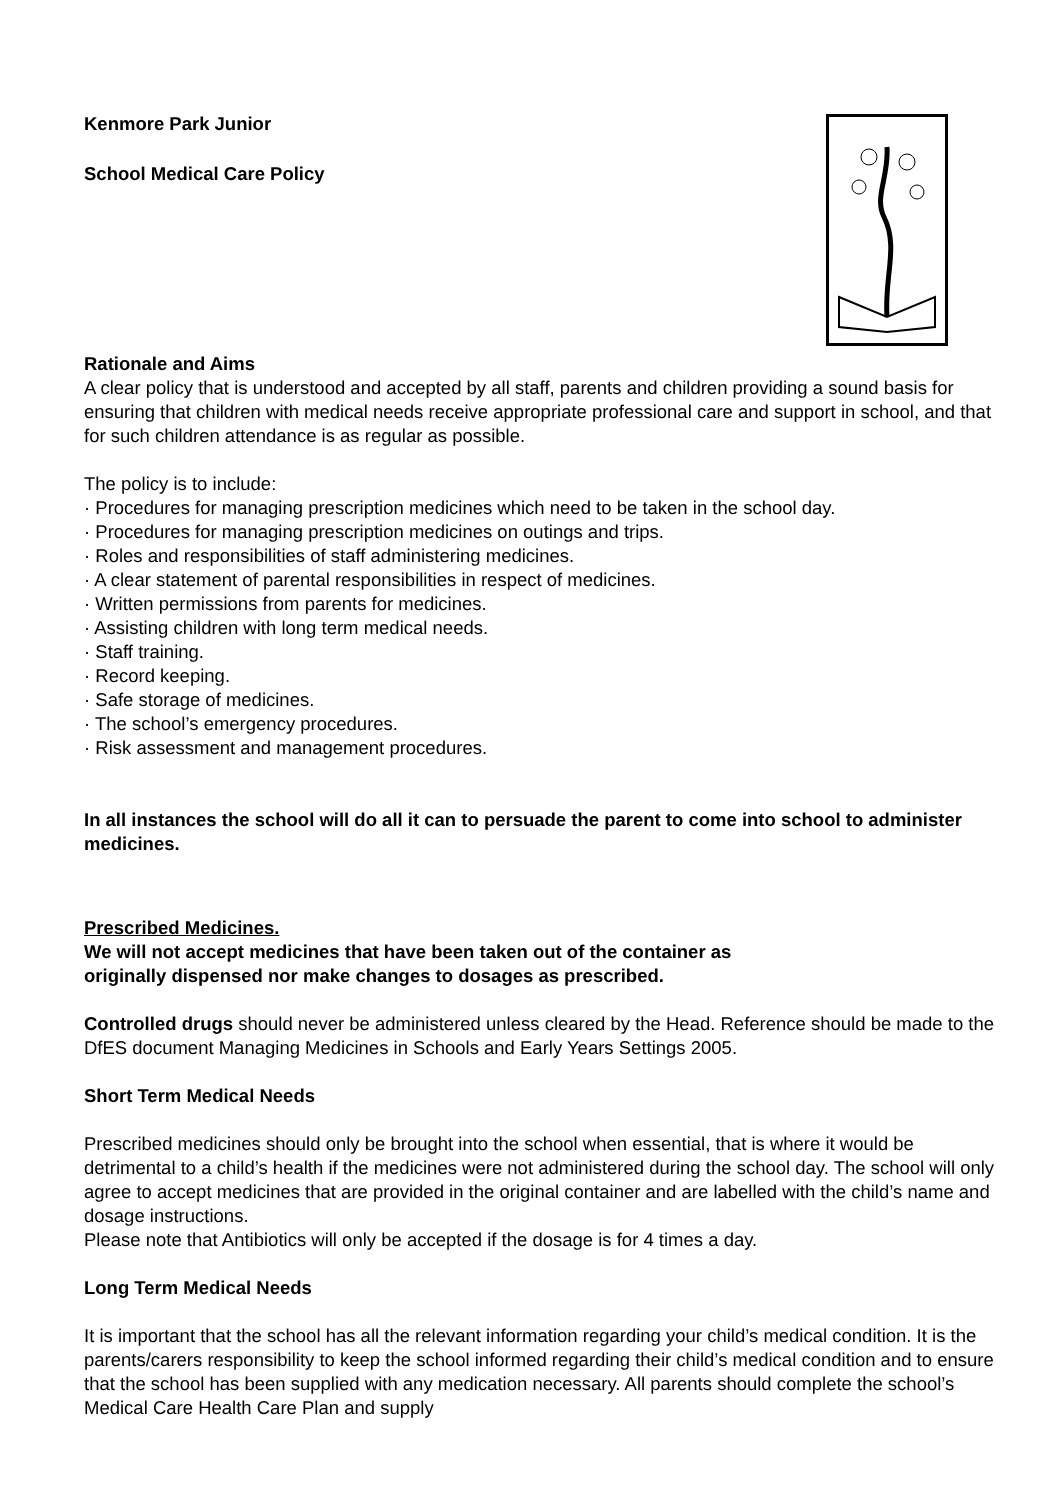Kenmore Park Junior
School Medical Care Policy
Rationale and Aims
A clear policy that is understood and accepted by all staff, parents and children providing a sound basis for ensuring that children with medical needs receive appropriate professional care and support in school, and that for such children attendance is as regular as possible.
The policy is to include:
· Procedures for managing prescription medicines which need to be taken in the school day.
· Procedures for managing prescription medicines on outings and trips.
· Roles and responsibilities of staff administering medicines.
· A clear statement of parental responsibilities in respect of medicines.
· Written permissions from parents for medicines.
· Assisting children with long term medical needs.
· Staff training.
· Record keeping.
· Safe storage of medicines.
· The school’s emergency procedures.
· Risk assessment and management procedures.
In all instances the school will do all it can to persuade the parent to come into school to administer medicines.
Prescribed Medicines.
We will not accept medicines that have been taken out of the container as
originally dispensed nor make changes to dosages as prescribed.
Controlled drugs should never be administered unless cleared by the Head. Reference should be made to the DfES document Managing Medicines in Schools and Early Years Settings 2005.
Short Term Medical Needs
Prescribed medicines should only be brought into the school when essential, that is where it would be detrimental to a child’s health if the medicines were not administered during the school day. The school will only agree to accept medicines that are provided in the original container and are labelled with the child’s name and dosage instructions.
Please note that Antibiotics will only be accepted if the dosage is for 4 times a day.
Long Term Medical Needs
It is important that the school has all the relevant information regarding your child’s medical condition. It is the parents/carers responsibility to keep the school informed regarding their child’s medical condition and to ensure that the school has been supplied with any medication necessary. All parents should complete the school’s Medical Care Health Care Plan and supply